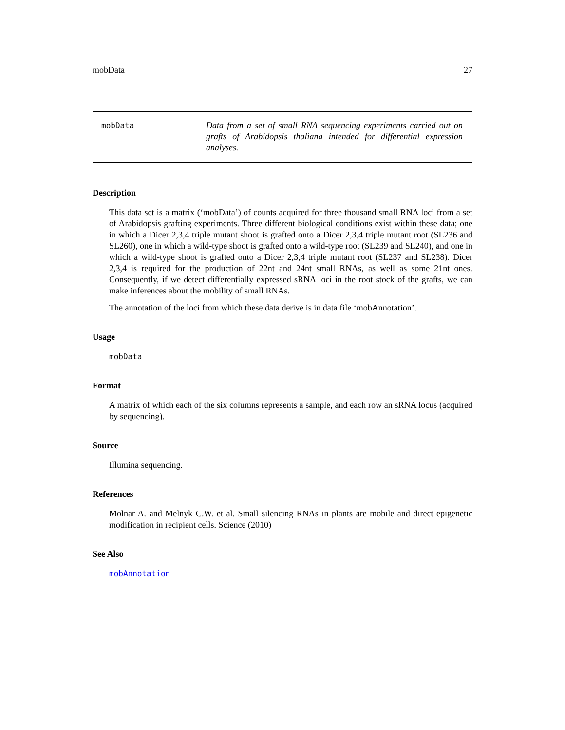mobData 27
mobData
Data from a set of small RNA sequencing experiments carried out on grafts of Arabidopsis thaliana intended for differential expression analyses.
Description
This data set is a matrix (‘mobData’) of counts acquired for three thousand small RNA loci from a set of Arabidopsis grafting experiments. Three different biological conditions exist within these data; one in which a Dicer 2,3,4 triple mutant shoot is grafted onto a Dicer 2,3,4 triple mutant root (SL236 and SL260), one in which a wild-type shoot is grafted onto a wild-type root (SL239 and SL240), and one in which a wild-type shoot is grafted onto a Dicer 2,3,4 triple mutant root (SL237 and SL238). Dicer 2,3,4 is required for the production of 22nt and 24nt small RNAs, as well as some 21nt ones. Consequently, if we detect differentially expressed sRNA loci in the root stock of the grafts, we can make inferences about the mobility of small RNAs.
The annotation of the loci from which these data derive is in data file ‘mobAnnotation’.
Usage
mobData
Format
A matrix of which each of the six columns represents a sample, and each row an sRNA locus (acquired by sequencing).
Source
Illumina sequencing.
References
Molnar A. and Melnyk C.W. et al. Small silencing RNAs in plants are mobile and direct epigenetic modification in recipient cells. Science (2010)
See Also
mobAnnotation